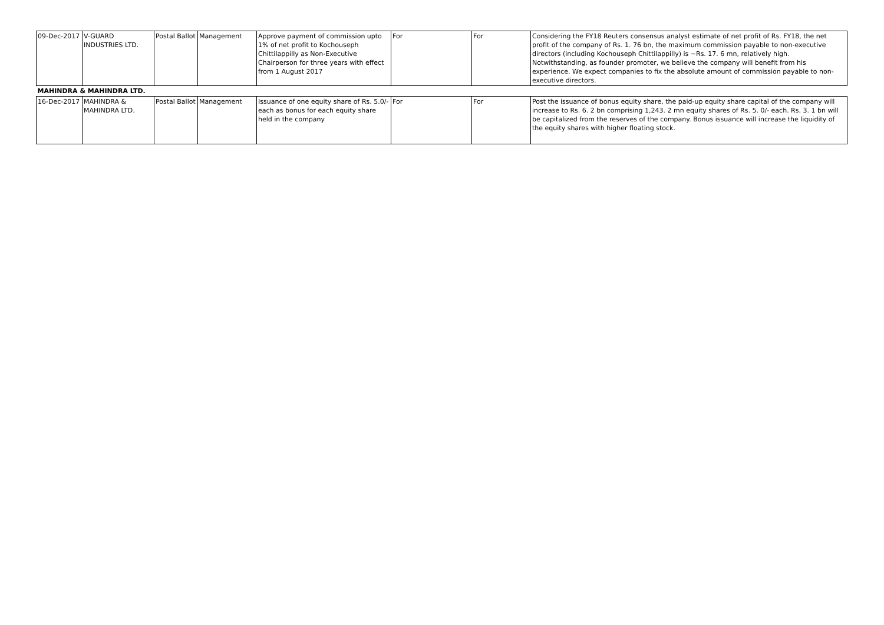| 09-Dec-2017 | V-GUARD INDUSTRIES LTD. | Postal Ballot | Management | Approve payment of commission upto 1% of net profit to Kochouseph Chittilappilly as Non-Executive Chairperson for three years with effect from 1 August 2017 | For | For | Considering the FY18 Reuters consensus analyst estimate of net profit of Rs. FY18, the net profit of the company of Rs. 1. 76 bn, the maximum commission payable to non-executive directors (including Kochouseph Chittilappilly) is ~Rs. 17. 6 mn, relatively high. Notwithstanding, as founder promoter, we believe the company will benefit from his experience. We expect companies to fix the absolute amount of commission payable to non-executive directors. |
| MAHINDRA & MAHINDRA LTD. | | | | | | | |
| 16-Dec-2017 | MAHINDRA & MAHINDRA LTD. | Postal Ballot | Management | Issuance of one equity share of Rs. 5.0/- each as bonus for each equity share held in the company | For | For | Post the issuance of bonus equity share, the paid-up equity share capital of the company will increase to Rs. 6. 2 bn comprising 1,243. 2 mn equity shares of Rs. 5. 0/- each. Rs. 3. 1 bn will be capitalized from the reserves of the company. Bonus issuance will increase the liquidity of the equity shares with higher floating stock. |